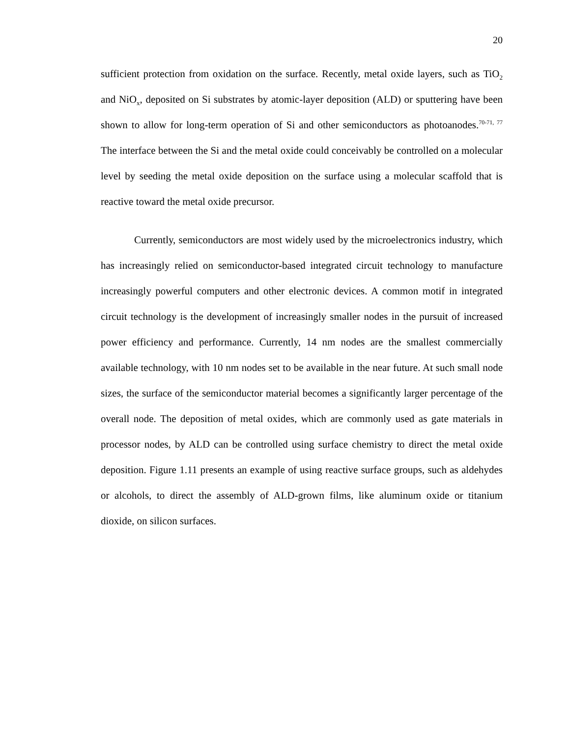20
sufficient protection from oxidation on the surface. Recently, metal oxide layers, such as TiO<sub>2</sub> and NiO<sub>x</sub>, deposited on Si substrates by atomic-layer deposition (ALD) or sputtering have been shown to allow for long-term operation of Si and other semiconductors as photoanodes.<sup>70-71, 77</sup> The interface between the Si and the metal oxide could conceivably be controlled on a molecular level by seeding the metal oxide deposition on the surface using a molecular scaffold that is reactive toward the metal oxide precursor.
Currently, semiconductors are most widely used by the microelectronics industry, which has increasingly relied on semiconductor-based integrated circuit technology to manufacture increasingly powerful computers and other electronic devices. A common motif in integrated circuit technology is the development of increasingly smaller nodes in the pursuit of increased power efficiency and performance. Currently, 14 nm nodes are the smallest commercially available technology, with 10 nm nodes set to be available in the near future. At such small node sizes, the surface of the semiconductor material becomes a significantly larger percentage of the overall node. The deposition of metal oxides, which are commonly used as gate materials in processor nodes, by ALD can be controlled using surface chemistry to direct the metal oxide deposition. Figure 1.11 presents an example of using reactive surface groups, such as aldehydes or alcohols, to direct the assembly of ALD-grown films, like aluminum oxide or titanium dioxide, on silicon surfaces.